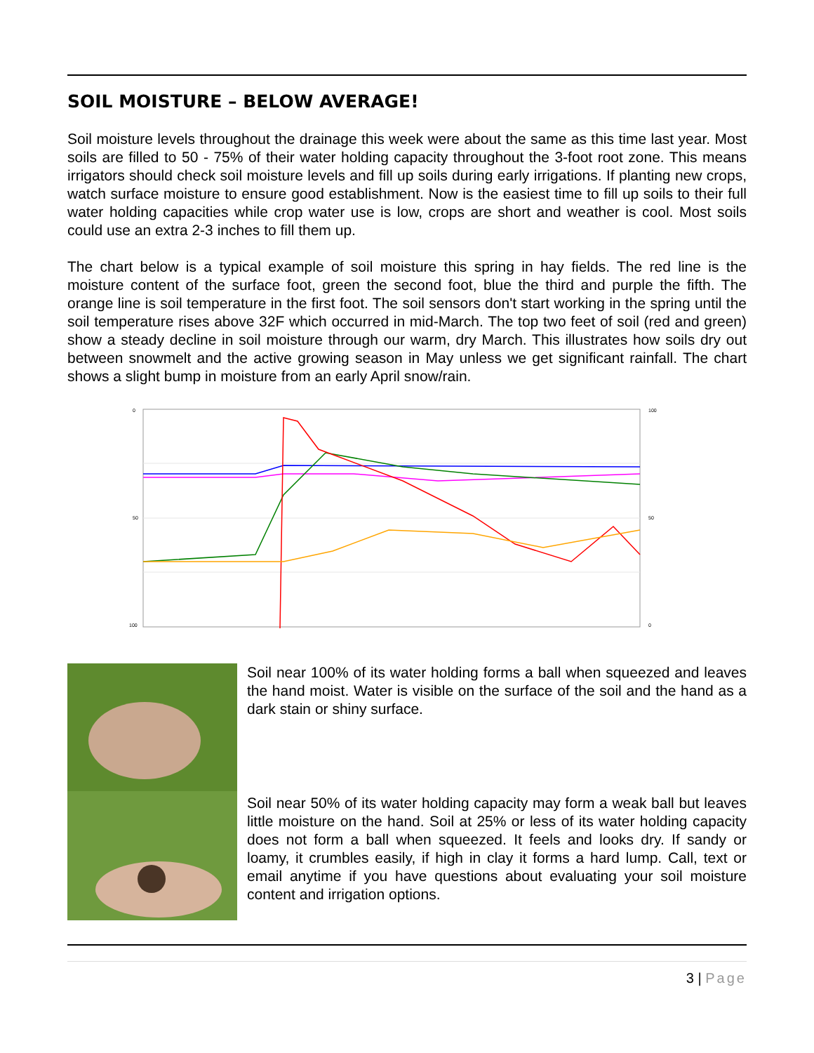SOIL MOISTURE – BELOW AVERAGE!
Soil moisture levels throughout the drainage this week were about the same as this time last year. Most soils are filled to 50 - 75% of their water holding capacity throughout the 3-foot root zone. This means irrigators should check soil moisture levels and fill up soils during early irrigations. If planting new crops, watch surface moisture to ensure good establishment. Now is the easiest time to fill up soils to their full water holding capacities while crop water use is low, crops are short and weather is cool. Most soils could use an extra 2-3 inches to fill them up.
The chart below is a typical example of soil moisture this spring in hay fields. The red line is the moisture content of the surface foot, green the second foot, blue the third and purple the fifth. The orange line is soil temperature in the first foot. The soil sensors don't start working in the spring until the soil temperature rises above 32F which occurred in mid-March. The top two feet of soil (red and green) show a steady decline in soil moisture through our warm, dry March. This illustrates how soils dry out between snowmelt and the active growing season in May unless we get significant rainfall. The chart shows a slight bump in moisture from an early April snow/rain.
0
50
100
100
50
0
Soil near 100% of its water holding forms a ball when squeezed and leaves the hand moist. Water is visible on the surface of the soil and the hand as a dark stain or shiny surface.
Soil near 50% of its water holding capacity may form a weak ball but leaves little moisture on the hand. Soil at 25% or less of its water holding capacity does not form a ball when squeezed. It feels and looks dry. If sandy or loamy, it crumbles easily, if high in clay it forms a hard lump. Call, text or email anytime if you have questions about evaluating your soil moisture content and irrigation options.
3 | Page